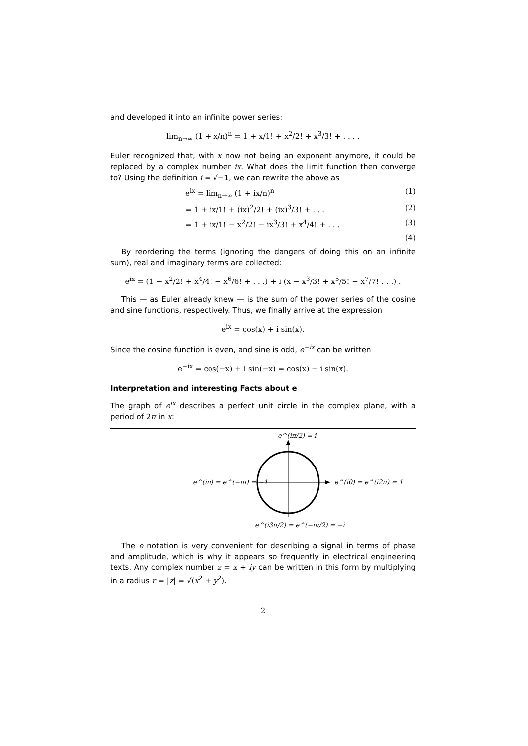and developed it into an infinite power series:
lim<sub>n→∞</sub> (1 + x/n)<sup>n</sup> = 1 + x/1! + x<sup>2</sup>/2! + x<sup>3</sup>/3! + . . . .
Euler recognized that, with x now not being an exponent anymore, it could be replaced by a complex number ix. What does the limit function then converge to? Using the definition i = √−1, we can rewrite the above as
e<sup>ix</sup> = lim<sub>n→∞</sub> (1 + ix/n)<sup>n</sup> (1)
= 1 + ix/1! + (ix)<sup>2</sup>/2! + (ix)<sup>3</sup>/3! + . . . (2)
= 1 + ix/1! − x<sup>2</sup>/2! − ix<sup>3</sup>/3! + x<sup>4</sup>/4! + . . . (3)
(4)
By reordering the terms (ignoring the dangers of doing this on an infinite sum), real and imaginary terms are collected:
e<sup>ix</sup> = (1 − x<sup>2</sup>/2! + x<sup>4</sup>/4! − x<sup>6</sup>/6! + . . .) + i (x − x<sup>3</sup>/3! + x<sup>5</sup>/5! − x<sup>7</sup>/7! . . .) .
This — as Euler already knew — is the sum of the power series of the cosine and sine functions, respectively. Thus, we finally arrive at the expression
e<sup>ix</sup> = cos(x) + i sin(x).
Since the cosine function is even, and sine is odd, e<sup>−ix</sup> can be written
e<sup>−ix</sup> = cos(−x) + i sin(−x) = cos(x) − i sin(x).
Interpretation and interesting Facts about e
The graph of e<sup>ix</sup> describes a perfect unit circle in the complex plane, with a period of 2π in x:
e^(iπ/2) = i
e^(iπ) = e^(−iπ) = −1
e^(i0) = e^(i2π) = 1
e^(i3π/2) = e^(−iπ/2) = −i
The e notation is very convenient for describing a signal in terms of phase and amplitude, which is why it appears so frequently in electrical engineering texts. Any complex number z = x + iy can be written in this form by multiplying in a radius r = |z| = √(x<sup>2</sup> + y<sup>2</sup>).
2